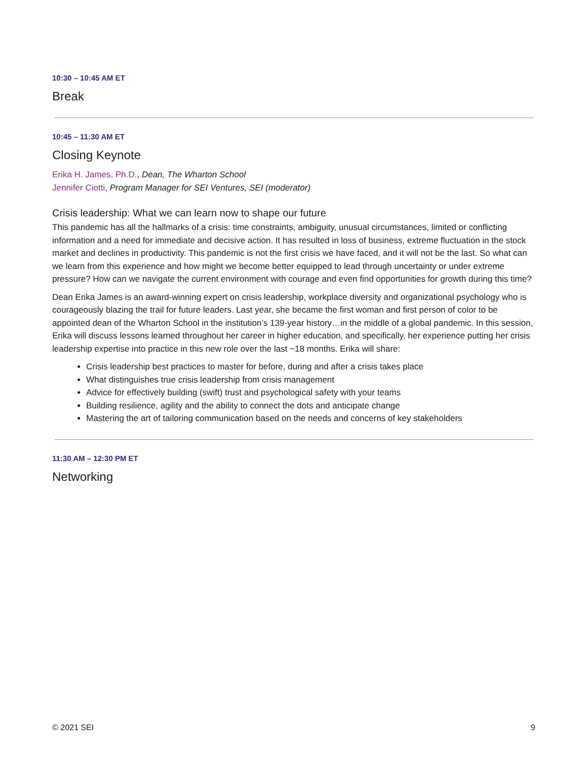10:30 – 10:45 AM ET
Break
10:45 – 11:30 AM ET
Closing Keynote
Erika H. James, Ph.D., Dean, The Wharton School
Jennifer Ciotti, Program Manager for SEI Ventures, SEI (moderator)
Crisis leadership: What we can learn now to shape our future
This pandemic has all the hallmarks of a crisis: time constraints, ambiguity, unusual circumstances, limited or conflicting information and a need for immediate and decisive action. It has resulted in loss of business, extreme fluctuation in the stock market and declines in productivity. This pandemic is not the first crisis we have faced, and it will not be the last. So what can we learn from this experience and how might we become better equipped to lead through uncertainty or under extreme pressure? How can we navigate the current environment with courage and even find opportunities for growth during this time?
Dean Erika James is an award-winning expert on crisis leadership, workplace diversity and organizational psychology who is courageously blazing the trail for future leaders. Last year, she became the first woman and first person of color to be appointed dean of the Wharton School in the institution’s 139-year history…in the middle of a global pandemic. In this session, Erika will discuss lessons learned throughout her career in higher education, and specifically, her experience putting her crisis leadership expertise into practice in this new role over the last ~18 months. Erika will share:
Crisis leadership best practices to master for before, during and after a crisis takes place
What distinguishes true crisis leadership from crisis management
Advice for effectively building (swift) trust and psychological safety with your teams
Building resilience, agility and the ability to connect the dots and anticipate change
Mastering the art of tailoring communication based on the needs and concerns of key stakeholders
11:30 AM – 12:30 PM ET
Networking
© 2021 SEI 9